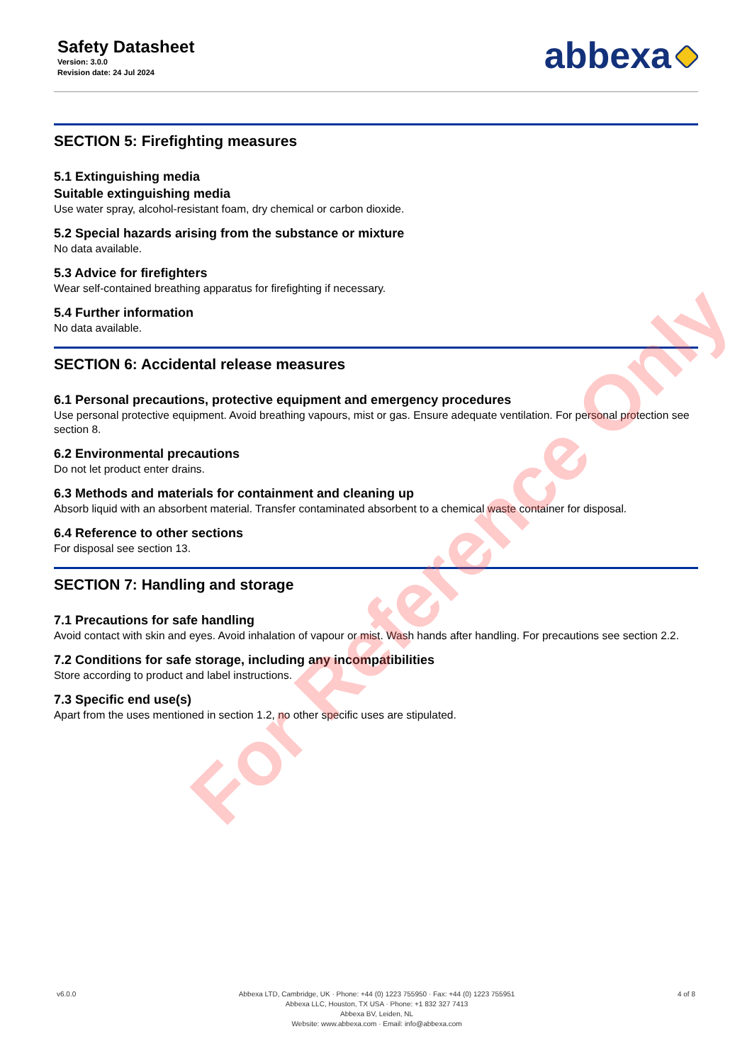Safety Datasheet
Version: 3.0.0
Revision date: 24 Jul 2024
abbexa
SECTION 5: Firefighting measures
5.1 Extinguishing media
Suitable extinguishing media
Use water spray, alcohol-resistant foam, dry chemical or carbon dioxide.
5.2 Special hazards arising from the substance or mixture
No data available.
5.3 Advice for firefighters
Wear self-contained breathing apparatus for firefighting if necessary.
5.4 Further information
No data available.
SECTION 6: Accidental release measures
6.1 Personal precautions, protective equipment and emergency procedures
Use personal protective equipment. Avoid breathing vapours, mist or gas. Ensure adequate ventilation. For personal protection see section 8.
6.2 Environmental precautions
Do not let product enter drains.
6.3 Methods and materials for containment and cleaning up
Absorb liquid with an absorbent material. Transfer contaminated absorbent to a chemical waste container for disposal.
6.4 Reference to other sections
For disposal see section 13.
SECTION 7: Handling and storage
7.1 Precautions for safe handling
Avoid contact with skin and eyes. Avoid inhalation of vapour or mist. Wash hands after handling. For precautions see section 2.2.
7.2 Conditions for safe storage, including any incompatibilities
Store according to product and label instructions.
7.3 Specific end use(s)
Apart from the uses mentioned in section 1.2, no other specific uses are stipulated.
For Reference Only
v6.0.0 Abbexa LTD, Cambridge, UK · Phone: +44 (0) 1223 755950 · Fax: +44 (0) 1223 755951
Abbexa LLC, Houston, TX USA · Phone: +1 832 327 7413
Abbexa BV, Leiden, NL
Website: www.abbexa.com · Email: info@abbexa.com
4 of 8